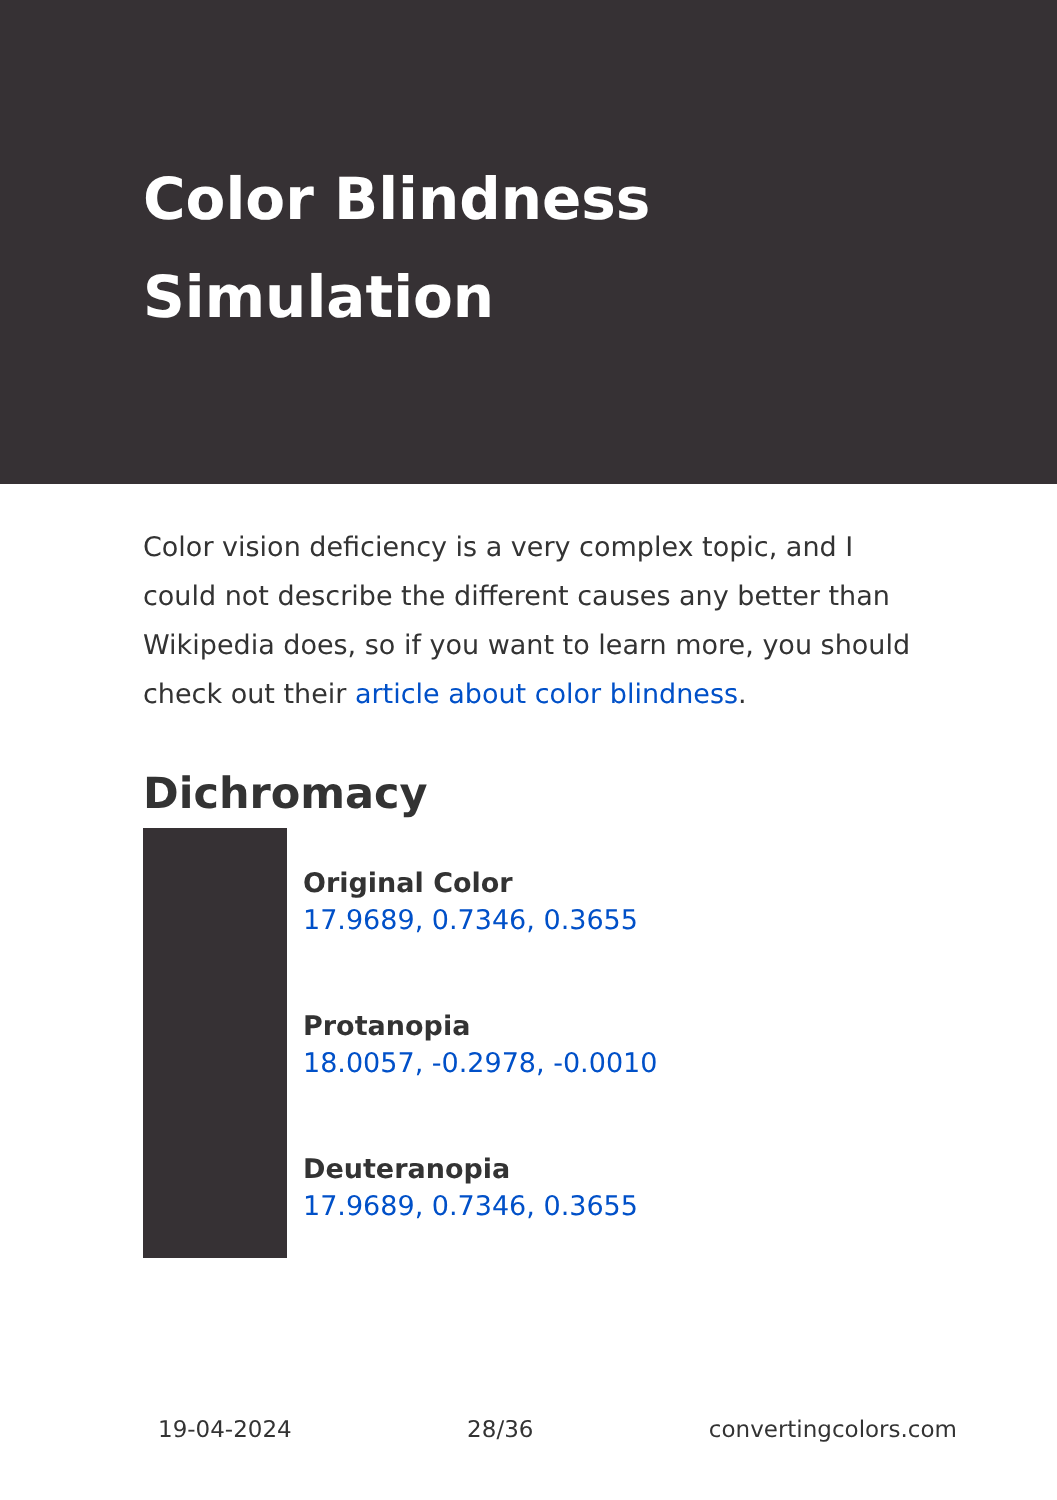Color Blindness
Simulation
Color vision deficiency is a very complex topic, and I could not describe the different causes any better than Wikipedia does, so if you want to learn more, you should check out their article about color blindness.
Dichromacy
Original Color
17.9689, 0.7346, 0.3655
Protanopia
18.0057, -0.2978, -0.0010
Deuteranopia
17.9689, 0.7346, 0.3655
19-04-2024 28/36 convertingcolors.com